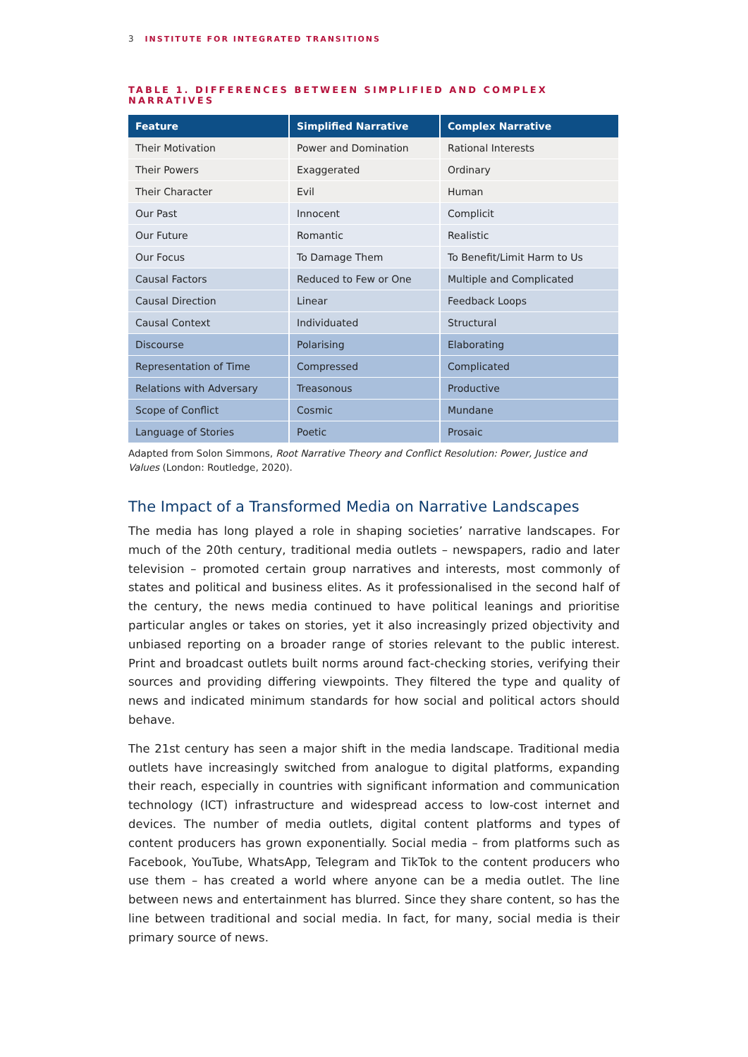3 INSTITUTE FOR INTEGRATED TRANSITIONS
TABLE 1. DIFFERENCES BETWEEN SIMPLIFIED AND COMPLEX NARRATIVES
| Feature | Simplified Narrative | Complex Narrative |
| --- | --- | --- |
| Their Motivation | Power and Domination | Rational Interests |
| Their Powers | Exaggerated | Ordinary |
| Their Character | Evil | Human |
| Our Past | Innocent | Complicit |
| Our Future | Romantic | Realistic |
| Our Focus | To Damage Them | To Benefit/Limit Harm to Us |
| Causal Factors | Reduced to Few or One | Multiple and Complicated |
| Causal Direction | Linear | Feedback Loops |
| Causal Context | Individuated | Structural |
| Discourse | Polarising | Elaborating |
| Representation of Time | Compressed | Complicated |
| Relations with Adversary | Treasonous | Productive |
| Scope of Conflict | Cosmic | Mundane |
| Language of Stories | Poetic | Prosaic |
Adapted from Solon Simmons, Root Narrative Theory and Conflict Resolution: Power, Justice and Values (London: Routledge, 2020).
The Impact of a Transformed Media on Narrative Landscapes
The media has long played a role in shaping societies’ narrative landscapes. For much of the 20th century, traditional media outlets – newspapers, radio and later television – promoted certain group narratives and interests, most commonly of states and political and business elites. As it professionalised in the second half of the century, the news media continued to have political leanings and prioritise particular angles or takes on stories, yet it also increasingly prized objectivity and unbiased reporting on a broader range of stories relevant to the public interest. Print and broadcast outlets built norms around fact-checking stories, verifying their sources and providing differing viewpoints. They filtered the type and quality of news and indicated minimum standards for how social and political actors should behave.
The 21st century has seen a major shift in the media landscape. Traditional media outlets have increasingly switched from analogue to digital platforms, expanding their reach, especially in countries with significant information and communication technology (ICT) infrastructure and widespread access to low-cost internet and devices. The number of media outlets, digital content platforms and types of content producers has grown exponentially. Social media – from platforms such as Facebook, YouTube, WhatsApp, Telegram and TikTok to the content producers who use them – has created a world where anyone can be a media outlet. The line between news and entertainment has blurred. Since they share content, so has the line between traditional and social media. In fact, for many, social media is their primary source of news.